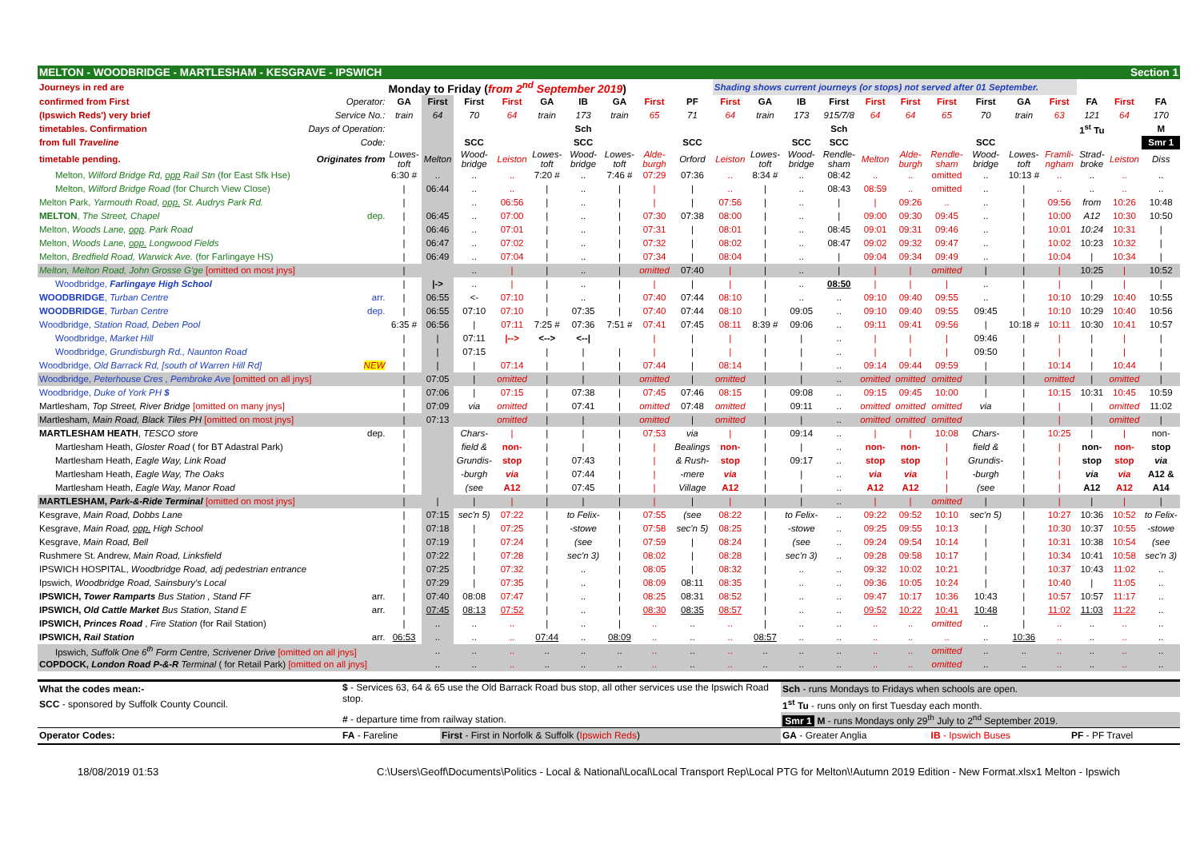| MELTON - WOODBRIDGE - MARTLESHAM - KESGRAVE - IPSWICH | | | | | | | | | | | | | | | | | | | | Section 1 | | |
| Journeys in red are | Monday to Friday ( from 2<sup>nd</sup> September 2019 ) | | | | | | | | | Shading shows current journeys (or stops) not served after 01 September. | | | | | | | | | | | | |
| confirmed from First Operator: | GA | First | First | First | GA | IB | GA | First | PF | First | GA | IB | First | First | First | First | First | GA | First | FA | First | FA |
| (Ipswich Reds') very brief Service No.: | train | 64 | 70 | 64 | train | 173 | train | 65 | 71 | 64 | train | 173 | 915/7/8 | 64 | 64 | 65 | 70 | train | 63 | 121 | 64 | 170 |
| timetables. Confirmation Days of Operation: | | | | | | Sch | | | | | | | Sch | | | | | | | 1<sup>st</sup> Tu | | M |
| from full Traveline Code: | | | SCC | | | SCC | | | SCC | | | SCC | SCC | | | | SCC | | | | | Smr 1 |
| timetable pending. Originates from | Lowes- toft | Melton | Wood- bridge | Leiston | Lowes- toft | Wood- bridge | Lowes- toft | Alde- burgh | Orford | Leiston | Lowes- toft | Wood- bridge | Rendle- sham | Melton | Alde- burgh | Rendle- sham | Wood- bridge | Lowes- toft | Framli- ngham | Strad- broke | Leiston | Diss |
| Melton, Wilford Bridge Rd, opp Rail Stn (for East Sfk Hse) | 6:30 # | .. | .. | .. | 7:20 # | .. | 7:46 # | 07:29 | 07:36 | .. | 8:34 # | .. | 08:42 | .. | .. | omitted | .. | 10:13 # | .. | .. | .. | .. |
| Melton, Wilford Bridge Road (for Church View Close) | / | 06:44 | .. | .. | / | .. | / | / | / | .. | / | .. | 08:43 | 08:59 | .. | omitted | .. | / | .. | .. | .. | .. |
| Melton Park, Yarmouth Road, opp. St. Audrys Park Rd. | / | | .. | 06:56 | / | .. | / | / | / | 07:56 | / | .. | / | / | 09:26 | .. | .. | / | 09:56 | from | 10:26 | 10:48 |
| MELTON , The Street, Chapel dep. | / | 06:45 | .. | 07:00 | / | .. | / | 07:30 | 07:38 | 08:00 | / | .. | / | 09:00 | 09:30 | 09:45 | .. | / | 10:00 | A12 | 10:30 | 10:50 |
| Melton, Woods Lane, opp . Park Road | / | 06:46 | .. | 07:01 | / | .. | / | 07:31 | / | 08:01 | / | .. | 08:45 | 09:01 | 09:31 | 09:46 | .. | / | 10:01 | 10:24 | 10:31 | / |
| Melton, Woods Lane, opp. Longwood Fields | / | 06:47 | .. | 07:02 | / | .. | / | 07:32 | / | 08:02 | / | .. | 08:47 | 09:02 | 09:32 | 09:47 | .. | / | 10:02 | 10:23 | 10:32 | / |
| Melton, Bredfield Road, Warwick Ave. (for Farlingaye HS) | / | 06:49 | .. | 07:04 | / | .. | / | 07:34 | / | 08:04 | / | .. | / | 09:04 | 09:34 | 09:49 | .. | / | 10:04 | / | 10:34 | / |
| Melton, Melton Road, John Grosse G'ge [omitted on most jnys] | / | | .. | / | / | .. | / | omitted | 07:40 | / | / | .. | / | / | / | omitted | / | / | / | 10:25 | / | 10:52 |
| Woodbridge, Farlingaye High School | / | /-> | .. | / | / | .. | / | / | / | / | / | .. | 08:50 | / | / | / | .. | / | / | / | / | / |
| WOODBRIDGE , Turban Centre arr. | / | 06:55 | <- | 07:10 | / | .. | / | 07:40 | 07:44 | 08:10 | / | .. | .. | 09:10 | 09:40 | 09:55 | .. | / | 10:10 | 10:29 | 10:40 | 10:55 |
| WOODBRIDGE , Turban Centre dep. | / | 06:55 | 07:10 | 07:10 | / | 07:35 | / | 07:40 | 07:44 | 08:10 | / | 09:05 | .. | 09:10 | 09:40 | 09:55 | 09:45 | / | 10:10 | 10:29 | 10:40 | 10:56 |
| Woodbridge, Station Road, Deben Pool | 6:35 # | 06:56 | / | 07:11 | 7:25 # | 07:36 | 7:51 # | 07:41 | 07:45 | 08:11 | 8:39 # | 09:06 | .. | 09:11 | 09:41 | 09:56 | / | 10:18 # | 10:11 | 10:30 | 10:41 | 10:57 |
| Woodbridge, Market Hill | / | / | 07:11 | /--> | <--> | <--/ | | / | / | / | / | / | .. | / | / | / | 09:46 | / | / | / | / | / |
| Woodbridge, Grundisburgh Rd., Naunton Road | / | / | 07:15 | | / | / | / | / | / | / | / | / | .. | / | / | / | 09:50 | / | / | / | / | / |
| Woodbridge, Old Barrack Rd, [south of Warren Hill Rd] NEW | / | / | / | 07:14 | / | / | / | 07:44 | / | 08:14 | / | / | .. | 09:14 | 09:44 | 09:59 | / | / | 10:14 | / | 10:44 | / |
| Woodbridge, Peterhouse Cres , Pembroke Ave [omitted on all jnys] | / | 07:05 | / | omitted | / | / | / | omitted | / | omitted | / | / | .. | omitted | omitted | omitted | / | / | omitted | / | omitted | / |
| Woodbridge, Duke of York PH $ | / | 07:06 | / | 07:15 | / | 07:38 | / | 07:45 | 07:46 | 08:15 | / | 09:08 | .. | 09:15 | 09:45 | 10:00 | / | / | 10:15 | 10:31 | 10:45 | 10:59 |
| Martlesham, Top Street, River Bridge [omitted on many jnys] | / | 07:09 | via | omitted | / | 07:41 | / | omitted | 07:48 | omitted | / | 09:11 | .. | omitted | omitted | omitted | via | / | / | / | omitted | 11:02 |
| Martlesham, Main Road, Black Tiles PH [omitted on most jnys] | / | 07:13 | | omitted | / | / | / | omitted | / | omitted | / | / | .. | omitted | omitted | omitted | | / | / | / | omitted | / |
| MARTLESHAM HEATH , TESCO store dep. | / | | Chars- | / | / | / | / | 07:53 | via | / | / | 09:14 | .. | / | / | 10:08 | Chars- | / | 10:25 | / | / | non- |
| Martlesham Heath, Gloster Road ( for BT Adastral Park) | / | | field & | non- | / | / | / | / | Bealings | non- | / | / | .. | non- | non- | / | field & | / | / | non- | non- | stop |
| Martlesham Heath, Eagle Way, Link Road | / | | Grundis- | stop | / | 07:43 | / | / | & Rush- | stop | / | 09:17 | .. | stop | stop | / | Grundis- | / | / | stop | stop | via |
| Martlesham Heath, Eagle Way, The Oaks | / | | -burgh | via | / | 07:44 | / | / | -mere | via | / | / | .. | via | via | / | -burgh | / | / | via | via | A12 & |
| Martlesham Heath, Eagle Way, Manor Road | / | | (see | A12 | / | 07:45 | / | / | Village | A12 | / | / | .. | A12 | A12 | / | (see | / | / | A12 | A12 | A14 |
| MARTLESHAM, Park-&-Ride Terminal [omitted on most jnys] | / | / | / | / | / | / | / | / | / | / | / | / | .. | / | / | omitted | / | / | / | / | / | / |
| Kesgrave, Main Road, Dobbs Lane | / | 07:15 | sec'n 5) | 07:22 | / | to Felix- | / | 07:55 | (see | 08:22 | / | to Felix- | .. | 09:22 | 09:52 | 10:10 | sec'n 5) | / | 10:27 | 10:36 | 10:52 | to Felix- |
| Kesgrave, Main Road, opp. High School | / | 07:18 | / | 07:25 | / | -stowe | / | 07:58 | sec'n 5) | 08:25 | / | -stowe | .. | 09:25 | 09:55 | 10:13 | / | / | 10:30 | 10:37 | 10:55 | -stowe |
| Kesgrave, Main Road, Bell | / | 07:19 | / | 07:24 | / | (see | / | 07:59 | / | 08:24 | / | (see | .. | 09:24 | 09:54 | 10:14 | / | / | 10:31 | 10:38 | 10:54 | (see |
| Rushmere St. Andrew, Main Road, Linksfield | / | 07:22 | / | 07:28 | / | sec'n 3) | / | 08:02 | / | 08:28 | / | sec'n 3) | .. | 09:28 | 09:58 | 10:17 | / | / | 10:34 | 10:41 | 10:58 | sec'n 3) |
| IPSWICH HOSPITAL, Woodbridge Road, adj pedestrian entrance | / | 07:25 | / | 07:32 | / | .. | / | 08:05 | / | 08:32 | / | .. | .. | 09:32 | 10:02 | 10:21 | / | / | 10:37 | 10:43 | 11:02 | .. |
| Ipswich, Woodbridge Road, Sainsbury's Local | / | 07:29 | / | 07:35 | / | .. | / | 08:09 | 08:11 | 08:35 | / | .. | .. | 09:36 | 10:05 | 10:24 | / | / | 10:40 | / | 11:05 | .. |
| IPSWICH, Tower Ramparts Bus Station , Stand FF arr. | / | 07:40 | 08:08 | 07:47 | / | .. | / | 08:25 | 08:31 | 08:52 | / | .. | .. | 09:47 | 10:17 | 10:36 | 10:43 | / | 10:57 | 10:57 | 11:17 | .. |
| IPSWICH, Old Cattle Market Bus Station, Stand E arr. | / | 07:45 | 08:13 | 07:52 | / | .. | / | 08:30 | 08:35 | 08:57 | / | .. | .. | 09:52 | 10:22 | 10:41 | 10:48 | / | 11:02 | 11:03 | 11:22 | .. |
| IPSWICH, Princes Road , Fire Station (for Rail Station) | / | .. | .. | .. | / | .. | / | .. | .. | .. | / | .. | .. | .. | .. | omitted | .. | / | .. | .. | .. | .. |
| IPSWICH, Rail Station arr. | 06:53 | .. | .. | .. | 07:44 | .. | 08:09 | .. | .. | .. | 08:57 | .. | .. | .. | .. | .. | .. | 10:36 | .. | .. | .. | .. |
| Ipswich, Suffolk One 6<sup>th</sup> Form Centre, Scrivener Drive [omitted on all jnys] | | .. | .. | .. | .. | .. | .. | .. | .. | .. | .. | .. | .. | .. | .. | omitted | .. | .. | .. | .. | .. | .. |
| COPDOCK, London Road P-&-R Terminal ( for Retail Park) [omitted on all jnys] | | .. | .. | .. | .. | .. | .. | .. | .. | .. | .. | .. | .. | .. | .. | omitted | .. | .. | .. | .. | .. | .. |
| What the codes mean:- | $ - Services 63, 64 & 65 use the Old Barrack Road bus stop, all other services use the Ipswich Road stop. | | Sch - runs Mondays to Fridays when schools are open. | | |
| SCC - sponsored by Suffolk County Council. | | | 1<sup>st</sup> Tu - runs only on first Tuesday each month. | | |
| | # - departure time from railway station. | | Smr 1 M - runs Mondays only 29<sup>th</sup> July to 2<sup>nd</sup> September 2019. | | |
| Operator Codes: | FA - Fareline | First - First in Norfolk & Suffolk ( Ipswich Reds ) | GA - Greater Anglia | IB - Ipswich Buses | PF - PF Travel |
18/08/2019 01:53 C:\Users\Geoff\Documents\Politics - Local & National\Local\Local Transport Rep\Local PTG for Melton\!Autumn 2019 Edition - New Format.xlsx1 Melton - Ipswich